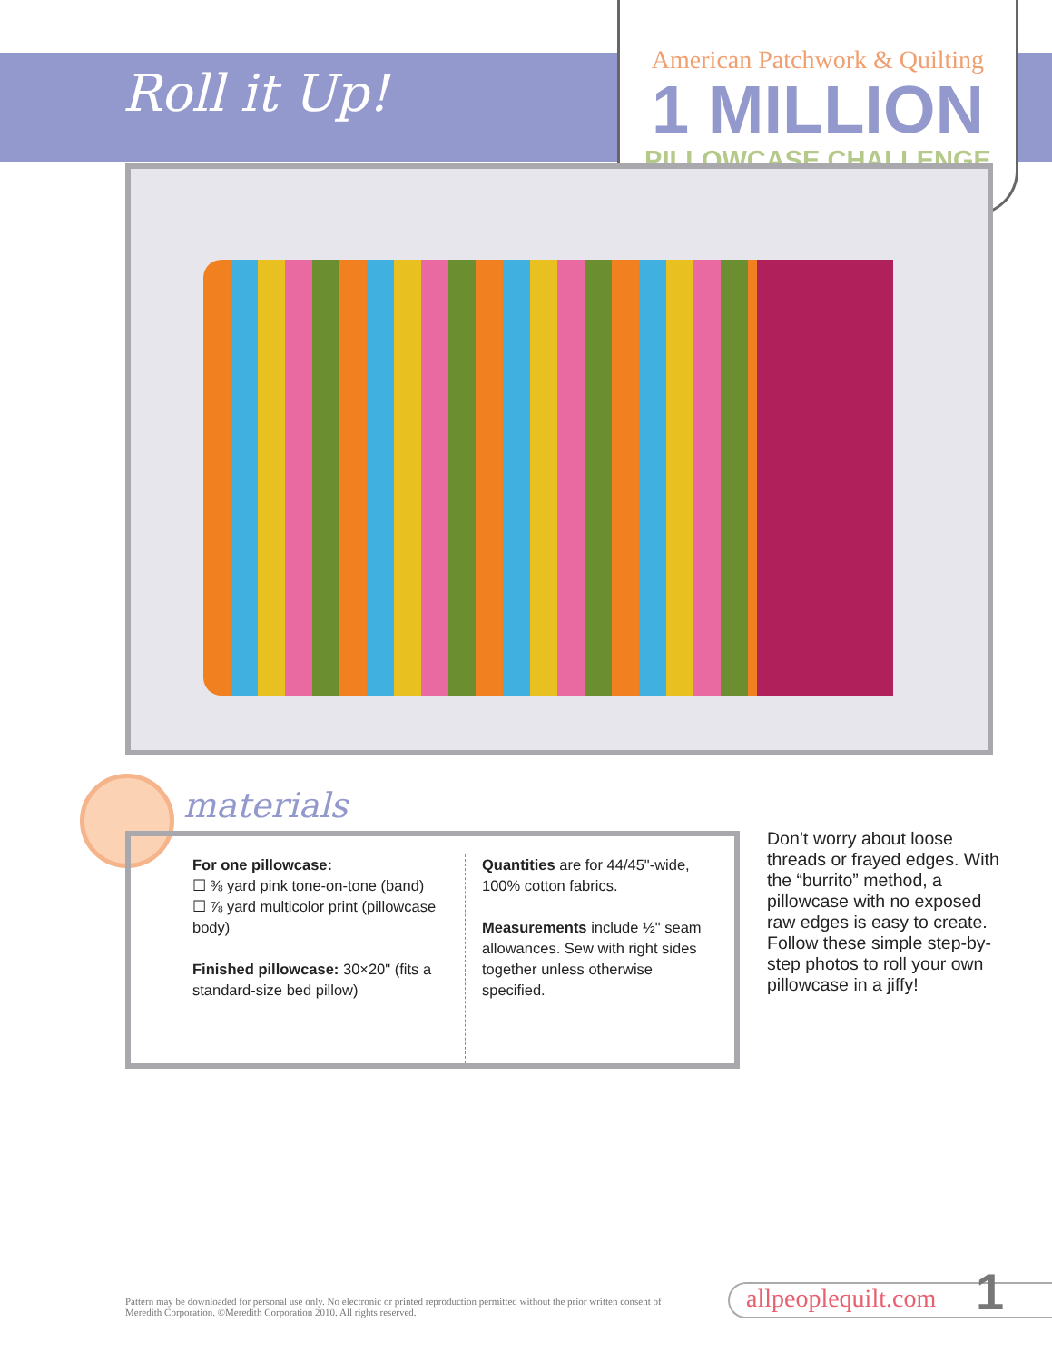Roll it Up!
American Patchwork & Quilting
1 MILLION
PILLOWCASE CHALLENGE
materials
For one pillowcase:
☐ ⅜ yard pink tone-on-tone (band)
☐ ⅞ yard multicolor print (pillowcase body)
Finished pillowcase: 30×20" (fits a standard-size bed pillow)
Quantities are for 44/45"-wide, 100% cotton fabrics.
Measurements include ½" seam allowances. Sew with right sides together unless otherwise specified.
Don’t worry about loose threads or frayed edges. With the “burrito” method, a pillowcase with no exposed raw edges is easy to create. Follow these simple step-by-step photos to roll your own pillowcase in a jiffy!
Pattern may be downloaded for personal use only. No electronic or printed reproduction permitted without the prior written consent of Meredith Corporation. ©Meredith Corporation 2010. All rights reserved.
allpeoplequilt.com 1